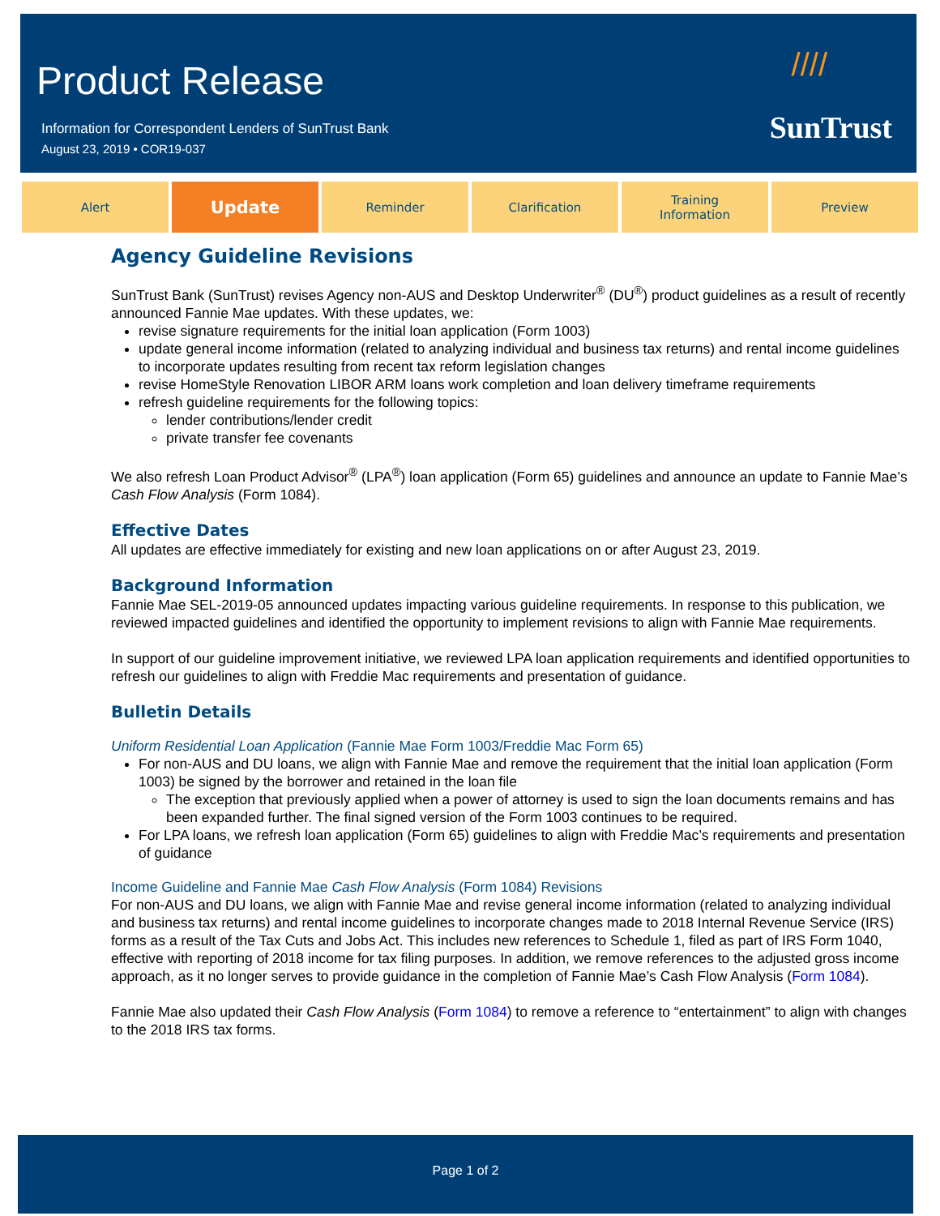Product Release
Information for Correspondent Lenders of SunTrust Bank
August 23, 2019 • COR19-037
////
SunTrust
Alert
Update
Reminder Clarification Training
Information
Preview
Agency Guideline Revisions
SunTrust Bank (SunTrust) revises Agency non-AUS and Desktop Underwriter<sup>®</sup> (DU<sup>®</sup>) product guidelines as a result of recently announced Fannie Mae updates. With these updates, we:
revise signature requirements for the initial loan application (Form 1003)
update general income information (related to analyzing individual and business tax returns) and rental income guidelines to incorporate updates resulting from recent tax reform legislation changes
revise HomeStyle Renovation LIBOR ARM loans work completion and loan delivery timeframe requirements
refresh guideline requirements for the following topics:
lender contributions/lender credit
private transfer fee covenants
We also refresh Loan Product Advisor<sup>®</sup> (LPA<sup>®</sup>) loan application (Form 65) guidelines and announce an update to Fannie Mae’s Cash Flow Analysis (Form 1084).
Effective Dates
All updates are effective immediately for existing and new loan applications on or after August 23, 2019.
Background Information
Fannie Mae SEL-2019-05 announced updates impacting various guideline requirements. In response to this publication, we reviewed impacted guidelines and identified the opportunity to implement revisions to align with Fannie Mae requirements.
In support of our guideline improvement initiative, we reviewed LPA loan application requirements and identified opportunities to refresh our guidelines to align with Freddie Mac requirements and presentation of guidance.
Bulletin Details
Uniform Residential Loan Application (Fannie Mae Form 1003/Freddie Mac Form 65)
For non-AUS and DU loans, we align with Fannie Mae and remove the requirement that the initial loan application (Form 1003) be signed by the borrower and retained in the loan file
The exception that previously applied when a power of attorney is used to sign the loan documents remains and has been expanded further. The final signed version of the Form 1003 continues to be required.
For LPA loans, we refresh loan application (Form 65) guidelines to align with Freddie Mac’s requirements and presentation of guidance
Income Guideline and Fannie Mae Cash Flow Analysis (Form 1084) Revisions
For non-AUS and DU loans, we align with Fannie Mae and revise general income information (related to analyzing individual and business tax returns) and rental income guidelines to incorporate changes made to 2018 Internal Revenue Service (IRS) forms as a result of the Tax Cuts and Jobs Act. This includes new references to Schedule 1, filed as part of IRS Form 1040, effective with reporting of 2018 income for tax filing purposes. In addition, we remove references to the adjusted gross income approach, as it no longer serves to provide guidance in the completion of Fannie Mae’s Cash Flow Analysis (Form 1084).
Fannie Mae also updated their Cash Flow Analysis (Form 1084) to remove a reference to “entertainment” to align with changes to the 2018 IRS tax forms.
Page 1 of 2